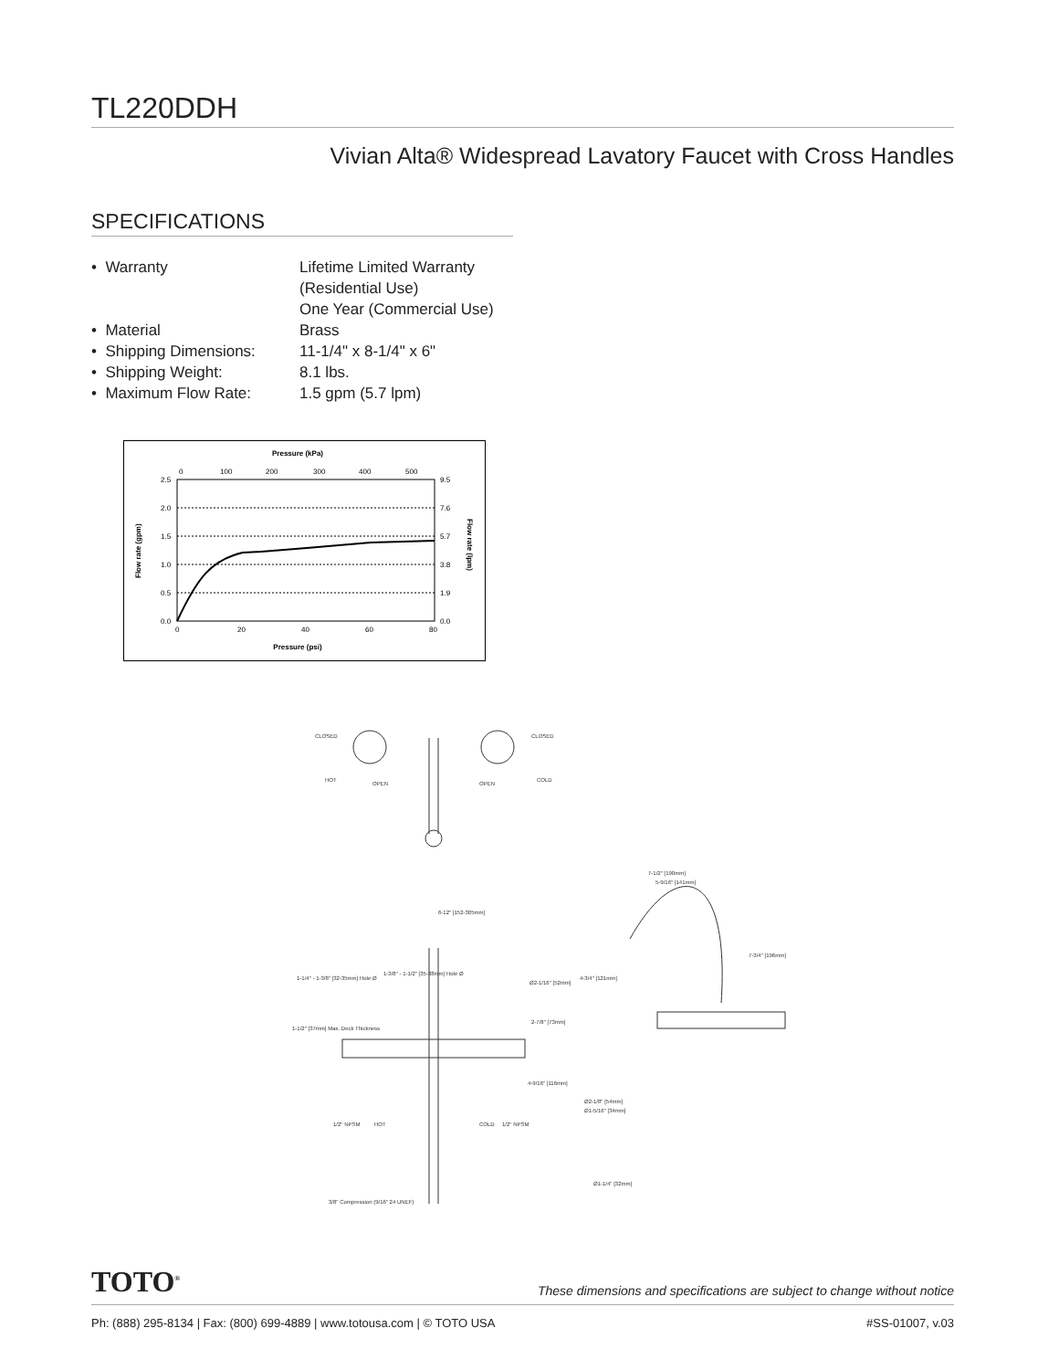TL220DDH
Vivian Alta® Widespread Lavatory Faucet with Cross Handles
SPECIFICATIONS
| • Warranty | Lifetime Limited Warranty (Residential Use) One Year (Commercial Use) |
| • Material | Brass |
| • Shipping Dimensions: | 11-1/4" x 8-1/4" x 6" |
| • Shipping Weight: | 8.1 lbs. |
| • Maximum Flow Rate: | 1.5 gpm (5.7 lpm) |
Pressure (kPa)
0
100
200
300
400
500
2.5
2.0
1.5
1.0
0.5
0.0
9.5
7.6
5.7
3.8
1.9
0.0
0
20
40
60
80
Pressure (psi)
Flow rate (gpm)
Flow rate (lpm)
CLOSED
HOT
OPEN
CLOSED
COLD
OPEN
6-12" [152-305mm]
7-1/2" [190mm]
5-9/16" [141mm]
1-1/4" - 1-3/8" [32-35mm] Hole Ø
1-3/8" - 1-1/2" [35-38mm] Hole Ø
Ø2-1/16" [52mm]
4-3/4" [121mm]
7-3/4" [196mm]
1-1/2" [37mm] Max. Deck Thickness
2-7/8" [73mm]
4-9/16" [116mm]
1/2" NPSM
HOT
COLD
1/2" NPSM
Ø2-1/8" [54mm]
Ø1-5/16" [34mm]
Ø1-1/4" [32mm]
3/8" Compression (9/16" 24 UNEF)
TOTO<sup>®</sup> These dimensions and specifications are subject to change without notice
Ph: (888) 295-8134 | Fax: (800) 699-4889 | www.totousa.com | © TOTO USA #SS-01007, v.03